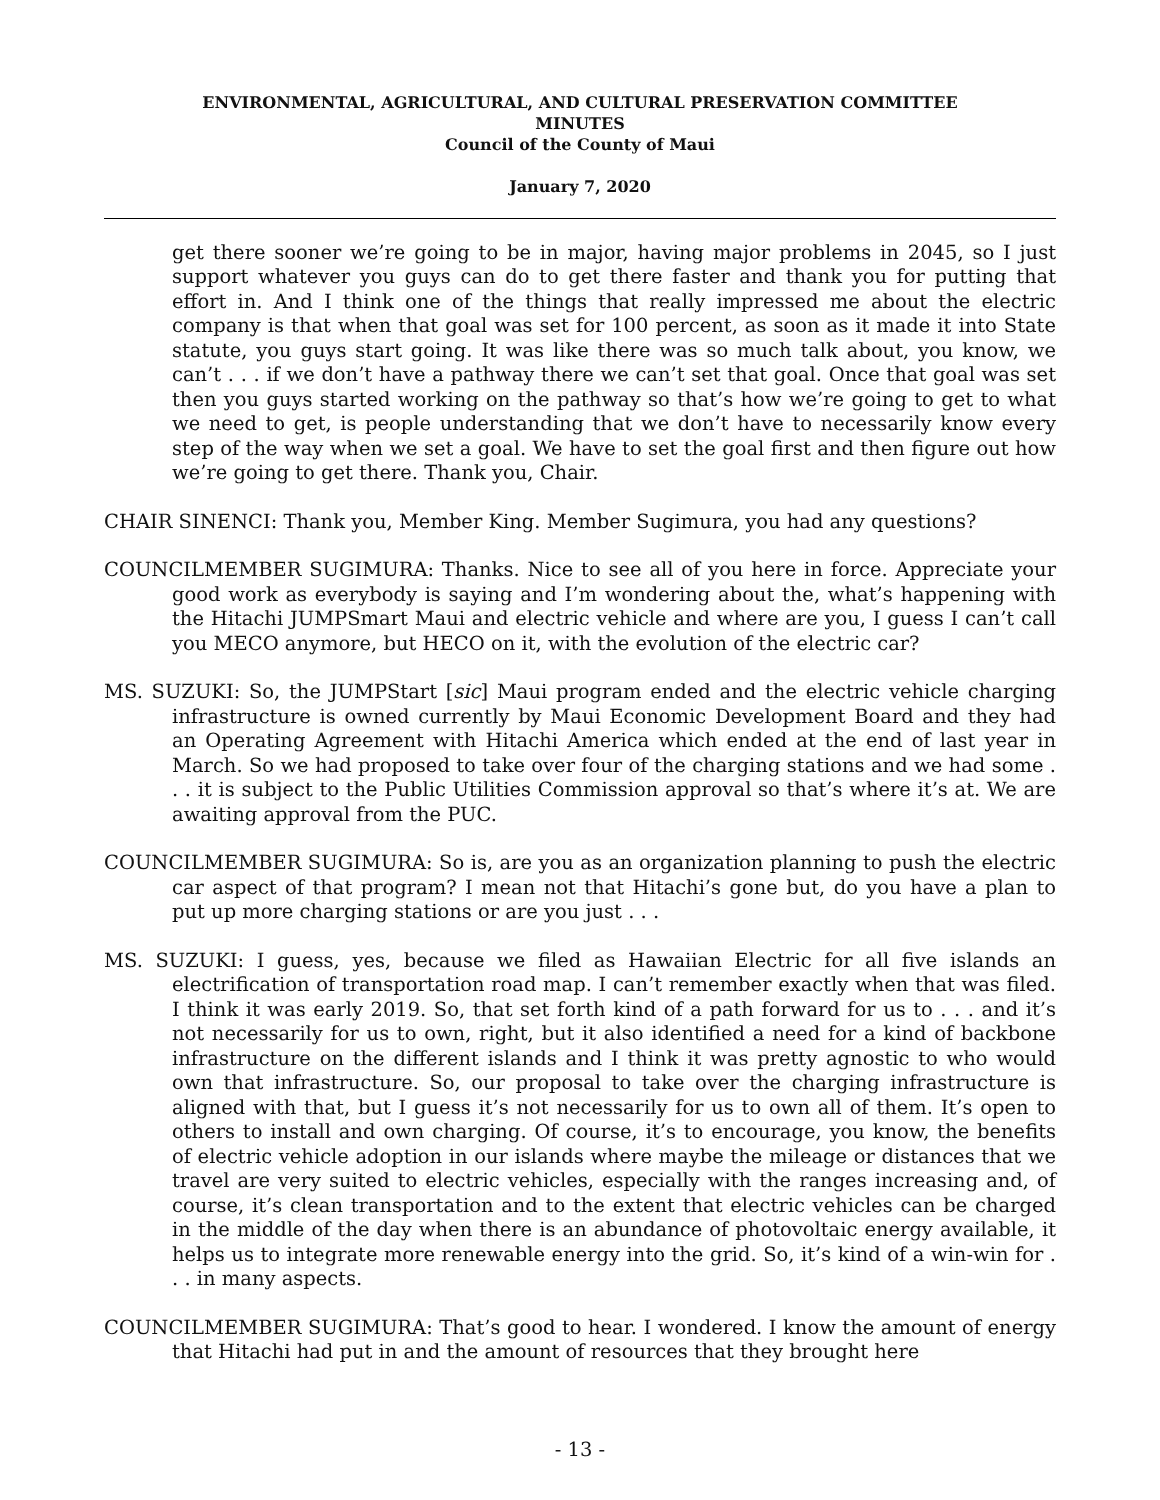ENVIRONMENTAL, AGRICULTURAL, AND CULTURAL PRESERVATION COMMITTEE
MINUTES
Council of the County of Maui
January 7, 2020
get there sooner we’re going to be in major, having major problems in 2045, so I just support whatever you guys can do to get there faster and thank you for putting that effort in. And I think one of the things that really impressed me about the electric company is that when that goal was set for 100 percent, as soon as it made it into State statute, you guys start going. It was like there was so much talk about, you know, we can’t . . . if we don’t have a pathway there we can’t set that goal. Once that goal was set then you guys started working on the pathway so that’s how we’re going to get to what we need to get, is people understanding that we don’t have to necessarily know every step of the way when we set a goal. We have to set the goal first and then figure out how we’re going to get there. Thank you, Chair.
CHAIR SINENCI: Thank you, Member King. Member Sugimura, you had any questions?
COUNCILMEMBER SUGIMURA: Thanks. Nice to see all of you here in force. Appreciate your good work as everybody is saying and I’m wondering about the, what’s happening with the Hitachi JUMPSmart Maui and electric vehicle and where are you, I guess I can’t call you MECO anymore, but HECO on it, with the evolution of the electric car?
MS. SUZUKI: So, the JUMPStart [sic] Maui program ended and the electric vehicle charging infrastructure is owned currently by Maui Economic Development Board and they had an Operating Agreement with Hitachi America which ended at the end of last year in March. So we had proposed to take over four of the charging stations and we had some . . . it is subject to the Public Utilities Commission approval so that’s where it’s at. We are awaiting approval from the PUC.
COUNCILMEMBER SUGIMURA: So is, are you as an organization planning to push the electric car aspect of that program? I mean not that Hitachi’s gone but, do you have a plan to put up more charging stations or are you just . . .
MS. SUZUKI: I guess, yes, because we filed as Hawaiian Electric for all five islands an electrification of transportation road map. I can’t remember exactly when that was filed. I think it was early 2019. So, that set forth kind of a path forward for us to . . . and it’s not necessarily for us to own, right, but it also identified a need for a kind of backbone infrastructure on the different islands and I think it was pretty agnostic to who would own that infrastructure. So, our proposal to take over the charging infrastructure is aligned with that, but I guess it’s not necessarily for us to own all of them. It’s open to others to install and own charging. Of course, it’s to encourage, you know, the benefits of electric vehicle adoption in our islands where maybe the mileage or distances that we travel are very suited to electric vehicles, especially with the ranges increasing and, of course, it’s clean transportation and to the extent that electric vehicles can be charged in the middle of the day when there is an abundance of photovoltaic energy available, it helps us to integrate more renewable energy into the grid. So, it’s kind of a win-win for . . . in many aspects.
COUNCILMEMBER SUGIMURA: That’s good to hear. I wondered. I know the amount of energy that Hitachi had put in and the amount of resources that they brought here
- 13 -